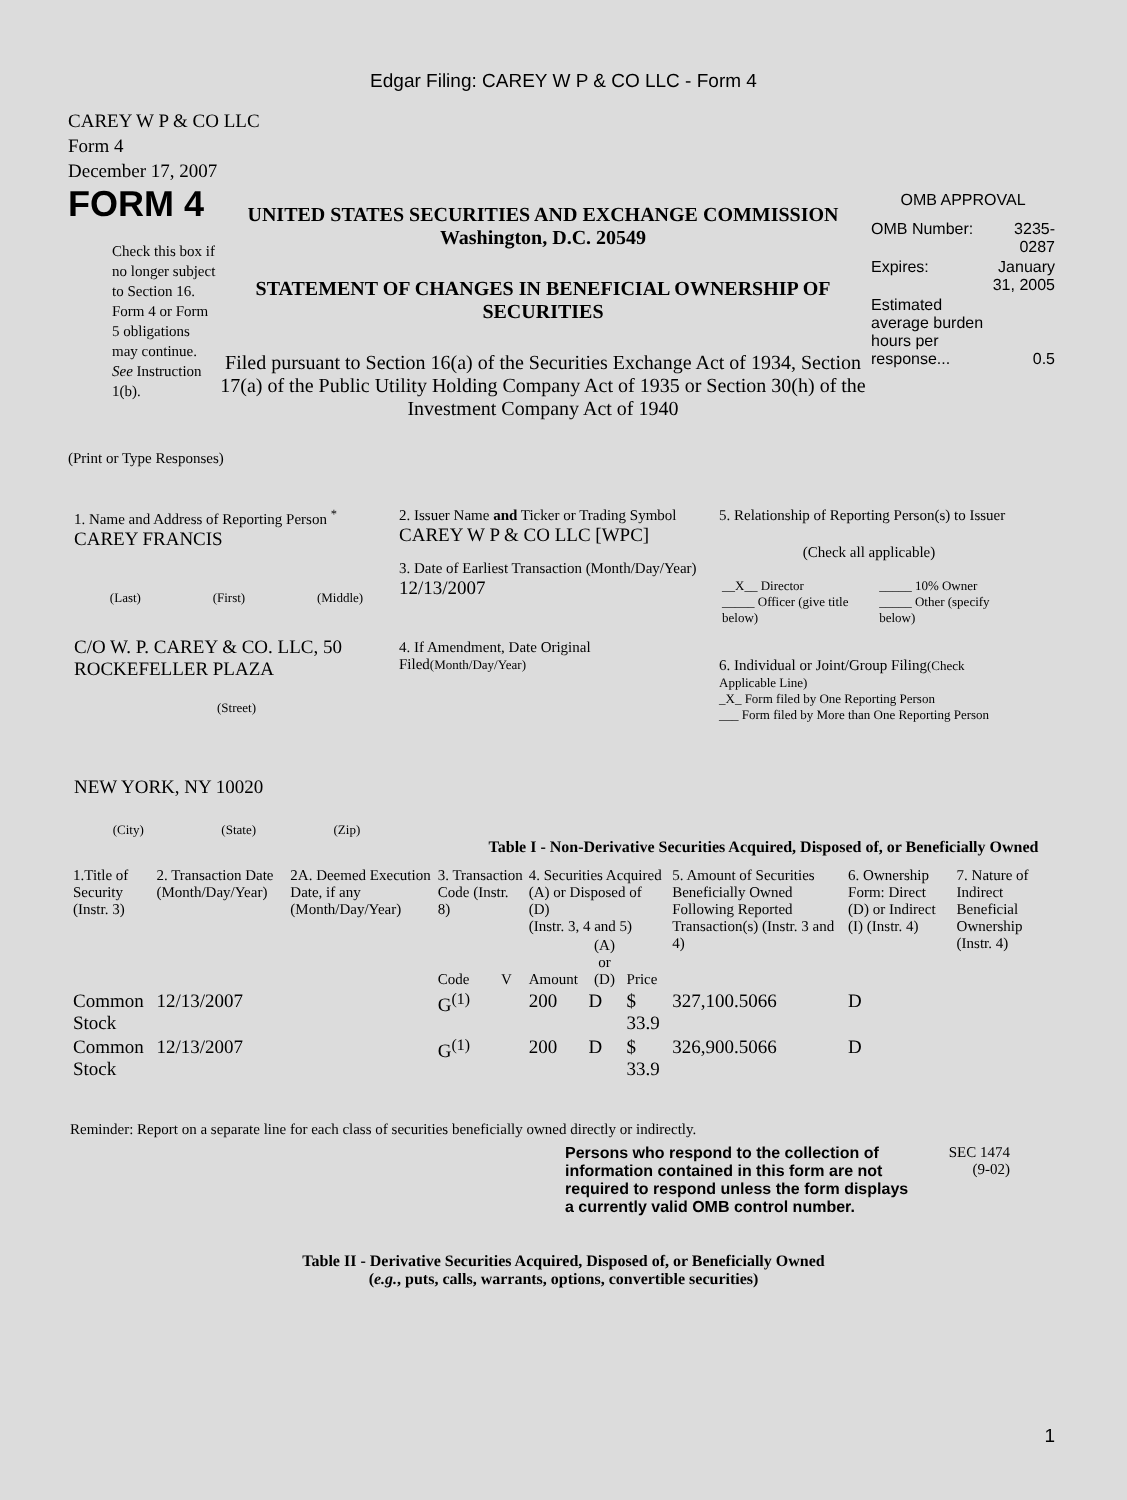Edgar Filing: CAREY W P & CO LLC - Form 4
CAREY W P & CO LLC
Form 4
December 17, 2007
FORM 4
Check this box if no longer subject to Section 16. Form 4 or Form 5 obligations may continue. See Instruction 1(b).
UNITED STATES SECURITIES AND EXCHANGE COMMISSION
Washington, D.C. 20549
STATEMENT OF CHANGES IN BENEFICIAL OWNERSHIP OF SECURITIES
Filed pursuant to Section 16(a) of the Securities Exchange Act of 1934, Section 17(a) of the Public Utility Holding Company Act of 1935 or Section 30(h) of the Investment Company Act of 1940
OMB APPROVAL
| OMB Number: | 3235-0287 |
| Expires: | January 31, 2005 |
| Estimated average burden hours per response... | 0.5 |
(Print or Type Responses)
1. Name and Address of Reporting Person <sup>*</sup>
CAREY FRANCIS
(Last) (First) (Middle)
C/O W. P. CAREY & CO. LLC, 50 ROCKEFELLER PLAZA
(Street)
NEW YORK, NY 10020
(City) (State) (Zip)
2. Issuer Name and Ticker or Trading Symbol
CAREY W P & CO LLC [WPC]
3. Date of Earliest Transaction (Month/Day/Year)
12/13/2007
4. If Amendment, Date Original Filed(Month/Day/Year)
5. Relationship of Reporting Person(s) to Issuer
(Check all applicable)
| __X__ Director _____ Officer (give title below) | _____ 10% Owner _____ Other (specify below) |
6. Individual or Joint/Group Filing(Check Applicable Line)
_X_ Form filed by One Reporting Person
___ Form filed by More than One Reporting Person
Table I - Non-Derivative Securities Acquired, Disposed of, or Beneficially Owned
| 1.Title of Security (Instr. 3) | 2. Transaction Date (Month/Day/Year) | 2A. Deemed Execution Date, if any (Month/Day/Year) | 3. Transaction Code (Instr. 8) | | 4. Securities Acquired (A) or Disposed of (D) (Instr. 3, 4 and 5) | | | 5. Amount of Securities Beneficially Owned Following Reported Transaction(s) (Instr. 3 and 4) | 6. Ownership Form: Direct (D) or Indirect (I) (Instr. 4) | 7. Nature of Indirect Beneficial Ownership (Instr. 4) |
| | | | Code | V | Amount | (A) or (D) | Price | | | |
| Common Stock | 12/13/2007 | | G<sup>(1)</sup> | | 200 | D | $ 33.9 | 327,100.5066 | D | |
| Common Stock | 12/13/2007 | | G<sup>(1)</sup> | | 200 | D | $ 33.9 | 326,900.5066 | D | |
Reminder: Report on a separate line for each class of securities beneficially owned directly or indirectly.
Persons who respond to the collection of information contained in this form are not required to respond unless the form displays a currently valid OMB control number.
SEC 1474
(9-02)
Table II - Derivative Securities Acquired, Disposed of, or Beneficially Owned
(e.g., puts, calls, warrants, options, convertible securities)
1